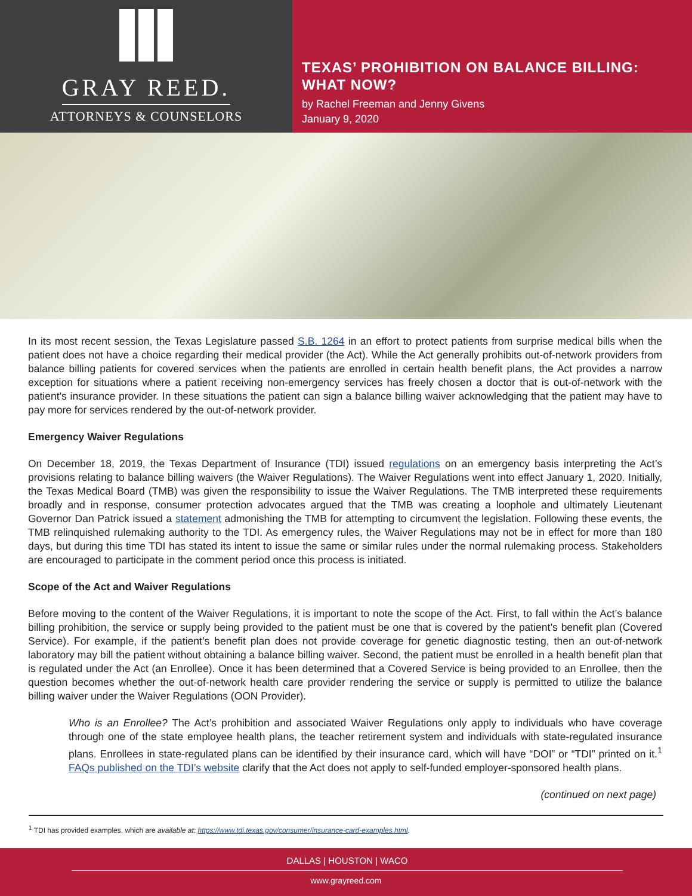GRAY REED.
ATTORNEYS & COUNSELORS
TEXAS’ PROHIBITION ON BALANCE BILLING:
WHAT NOW?
by Rachel Freeman and Jenny Givens
January 9, 2020
In its most recent session, the Texas Legislature passed S.B. 1264 in an effort to protect patients from surprise medical bills when the patient does not have a choice regarding their medical provider (the Act). While the Act generally prohibits out-of-network providers from balance billing patients for covered services when the patients are enrolled in certain health benefit plans, the Act provides a narrow exception for situations where a patient receiving non-emergency services has freely chosen a doctor that is out-of-network with the patient’s insurance provider. In these situations the patient can sign a balance billing waiver acknowledging that the patient may have to pay more for services rendered by the out-of-network provider.
Emergency Waiver Regulations
On December 18, 2019, the Texas Department of Insurance (TDI) issued regulations on an emergency basis interpreting the Act’s provisions relating to balance billing waivers (the Waiver Regulations). The Waiver Regulations went into effect January 1, 2020. Initially, the Texas Medical Board (TMB) was given the responsibility to issue the Waiver Regulations. The TMB interpreted these requirements broadly and in response, consumer protection advocates argued that the TMB was creating a loophole and ultimately Lieutenant Governor Dan Patrick issued a statement admonishing the TMB for attempting to circumvent the legislation. Following these events, the TMB relinquished rulemaking authority to the TDI. As emergency rules, the Waiver Regulations may not be in effect for more than 180 days, but during this time TDI has stated its intent to issue the same or similar rules under the normal rulemaking process. Stakeholders are encouraged to participate in the comment period once this process is initiated.
Scope of the Act and Waiver Regulations
Before moving to the content of the Waiver Regulations, it is important to note the scope of the Act. First, to fall within the Act’s balance billing prohibition, the service or supply being provided to the patient must be one that is covered by the patient’s benefit plan (Covered Service). For example, if the patient’s benefit plan does not provide coverage for genetic diagnostic testing, then an out-of-network laboratory may bill the patient without obtaining a balance billing waiver. Second, the patient must be enrolled in a health benefit plan that is regulated under the Act (an Enrollee). Once it has been determined that a Covered Service is being provided to an Enrollee, then the question becomes whether the out-of-network health care provider rendering the service or supply is permitted to utilize the balance billing waiver under the Waiver Regulations (OON Provider).
Who is an Enrollee? The Act’s prohibition and associated Waiver Regulations only apply to individuals who have coverage through one of the state employee health plans, the teacher retirement system and individuals with state-regulated insurance plans. Enrollees in state-regulated plans can be identified by their insurance card, which will have “DOI” or “TDI” printed on it.<sup>1</sup> FAQs published on the TDI’s website clarify that the Act does not apply to self-funded employer-sponsored health plans.
(continued on next page)
<sup>1</sup> TDI has provided examples, which are available at: https://www.tdi.texas.gov/consumer/insurance-card-examples.html.
DALLAS | HOUSTON | WACO
www.grayreed.com